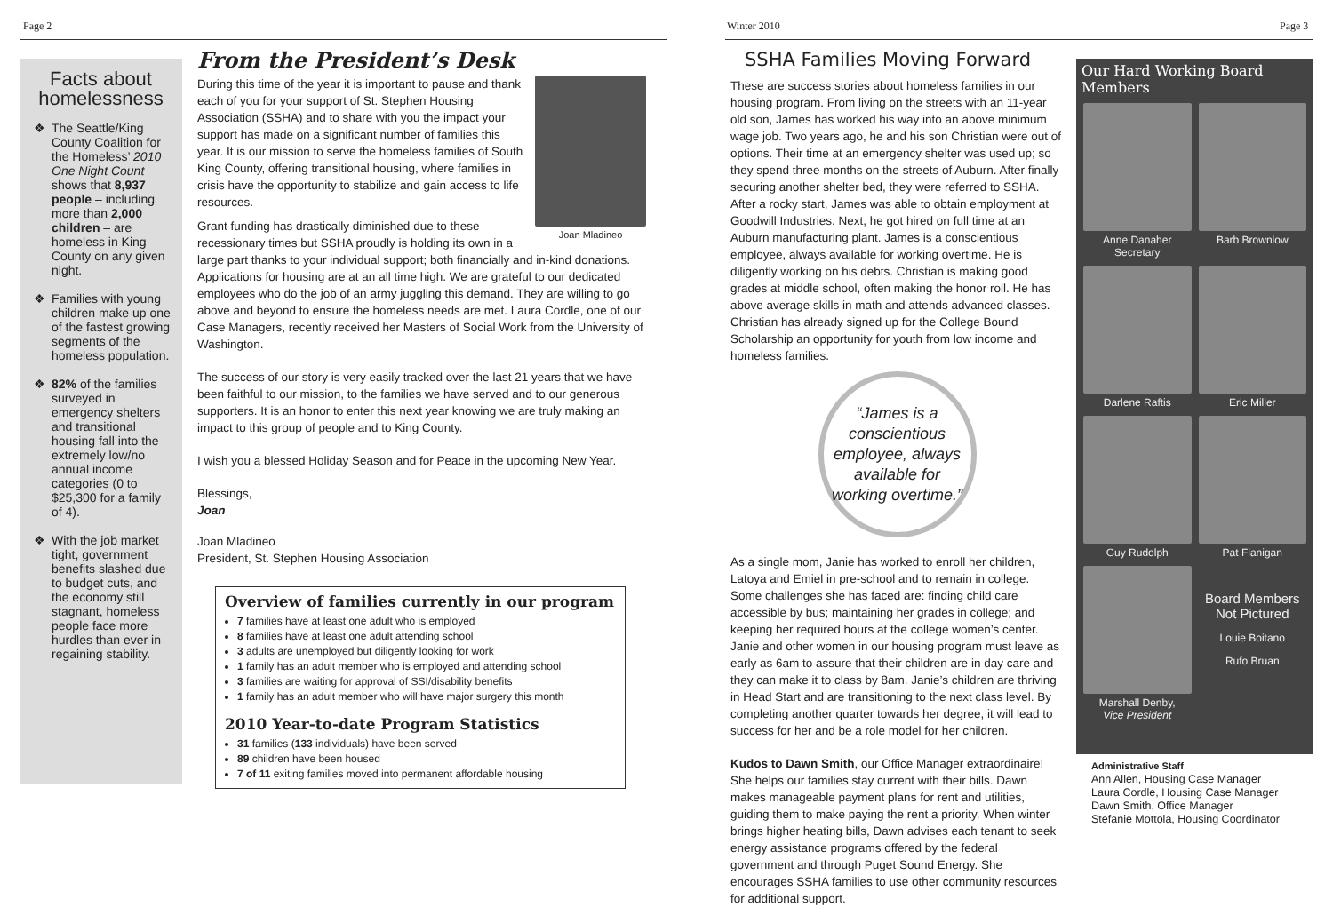Page 2 Winter 2010 Page 3
Facts about homelessness
❖ The Seattle/King County Coalition for the Homeless’ 2010 One Night Count shows that 8,937 people – including more than 2,000 children – are homeless in King County on any given night.
❖ Families with young children make up one of the fastest growing segments of the homeless population.
❖ 82% of the families surveyed in emergency shelters and transitional housing fall into the extremely low/no annual income categories (0 to $25,300 for a family of 4).
❖ With the job market tight, government benefits slashed due to budget cuts, and the economy still stagnant, homeless people face more hurdles than ever in regaining stability.
From the President’s Desk
Joan Mladineo
During this time of the year it is important to pause and thank each of you for your support of St. Stephen Housing Association (SSHA) and to share with you the impact your support has made on a significant number of families this year. It is our mission to serve the homeless families of South King County, offering transitional housing, where families in crisis have the opportunity to stabilize and gain access to life resources.
Grant funding has drastically diminished due to these recessionary times but SSHA proudly is holding its own in a large part thanks to your individual support; both financially and in-kind donations. Applications for housing are at an all time high. We are grateful to our dedicated employees who do the job of an army juggling this demand. They are willing to go above and beyond to ensure the homeless needs are met. Laura Cordle, one of our Case Managers, recently received her Masters of Social Work from the University of Washington.
The success of our story is very easily tracked over the last 21 years that we have been faithful to our mission, to the families we have served and to our generous supporters. It is an honor to enter this next year knowing we are truly making an impact to this group of people and to King County.
I wish you a blessed Holiday Season and for Peace in the upcoming New Year.
Blessings,
Joan
Joan Mladineo
President, St. Stephen Housing Association
Overview of families currently in our program
7 families have at least one adult who is employed
8 families have at least one adult attending school
3 adults are unemployed but diligently looking for work
1 family has an adult member who is employed and attending school
3 families are waiting for approval of SSI/disability benefits
1 family has an adult member who will have major surgery this month
2010 Year-to-date Program Statistics
31 families (133 individuals) have been served
89 children have been housed
7 of 11 exiting families moved into permanent affordable housing
SSHA Families Moving Forward
These are success stories about homeless families in our housing program. From living on the streets with an 11-year old son, James has worked his way into an above minimum wage job. Two years ago, he and his son Christian were out of options. Their time at an emergency shelter was used up; so they spend three months on the streets of Auburn. After finally securing another shelter bed, they were referred to SSHA. After a rocky start, James was able to obtain employment at Goodwill Industries. Next, he got hired on full time at an Auburn manufacturing plant. James is a conscientious employee, always available for working overtime. He is diligently working on his debts. Christian is making good grades at middle school, often making the honor roll. He has above average skills in math and attends advanced classes. Christian has already signed up for the College Bound Scholarship an opportunity for youth from low income and homeless families.
“James is a conscientious employee, always available for working overtime.”
As a single mom, Janie has worked to enroll her children, Latoya and Emiel in pre-school and to remain in college. Some challenges she has faced are: finding child care accessible by bus; maintaining her grades in college; and keeping her required hours at the college women’s center. Janie and other women in our housing program must leave as early as 6am to assure that their children are in day care and they can make it to class by 8am. Janie’s children are thriving in Head Start and are transitioning to the next class level. By completing another quarter towards her degree, it will lead to success for her and be a role model for her children.
Kudos to Dawn Smith, our Office Manager extraordinaire! She helps our families stay current with their bills. Dawn makes manageable payment plans for rent and utilities, guiding them to make paying the rent a priority. When winter brings higher heating bills, Dawn advises each tenant to seek energy assistance programs offered by the federal government and through Puget Sound Energy. She encourages SSHA families to use other community resources for additional support.
Our Hard Working Board Members
Anne Danaher
Secretary
Barb Brownlow
Darlene Raftis
Eric Miller
Guy Rudolph
Pat Flanigan
Marshall Denby,
Vice President
Board Members Not Pictured
Louie Boitano
Rufo Bruan
Administrative Staff
Ann Allen, Housing Case Manager
Laura Cordle, Housing Case Manager
Dawn Smith, Office Manager
Stefanie Mottola, Housing Coordinator